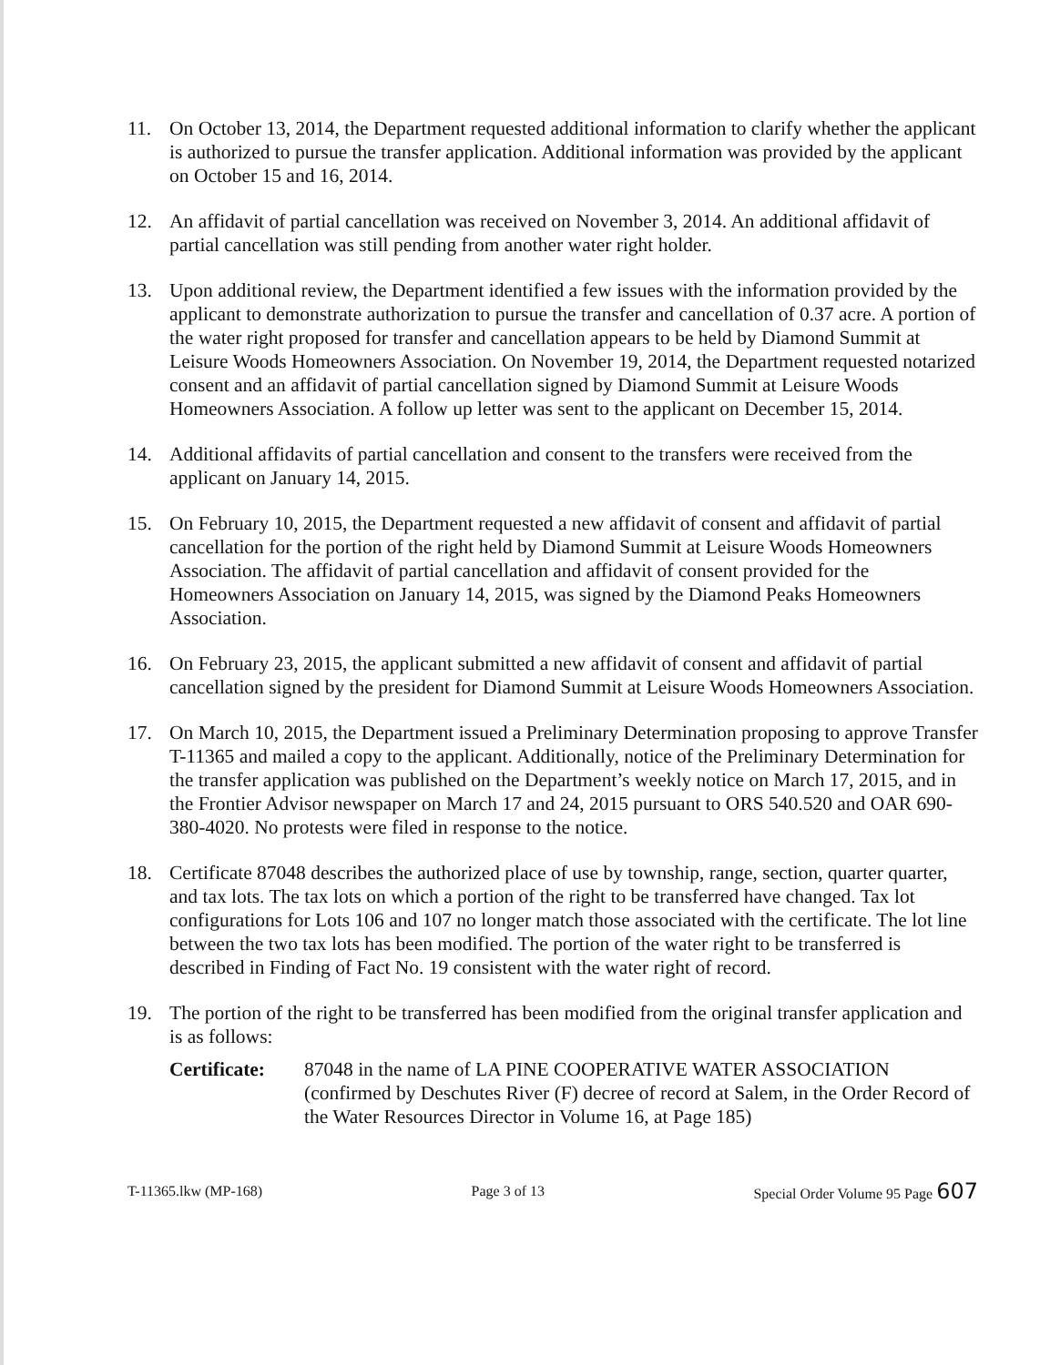11. On October 13, 2014, the Department requested additional information to clarify whether the applicant is authorized to pursue the transfer application. Additional information was provided by the applicant on October 15 and 16, 2014.
12. An affidavit of partial cancellation was received on November 3, 2014. An additional affidavit of partial cancellation was still pending from another water right holder.
13. Upon additional review, the Department identified a few issues with the information provided by the applicant to demonstrate authorization to pursue the transfer and cancellation of 0.37 acre. A portion of the water right proposed for transfer and cancellation appears to be held by Diamond Summit at Leisure Woods Homeowners Association. On November 19, 2014, the Department requested notarized consent and an affidavit of partial cancellation signed by Diamond Summit at Leisure Woods Homeowners Association. A follow up letter was sent to the applicant on December 15, 2014.
14. Additional affidavits of partial cancellation and consent to the transfers were received from the applicant on January 14, 2015.
15. On February 10, 2015, the Department requested a new affidavit of consent and affidavit of partial cancellation for the portion of the right held by Diamond Summit at Leisure Woods Homeowners Association. The affidavit of partial cancellation and affidavit of consent provided for the Homeowners Association on January 14, 2015, was signed by the Diamond Peaks Homeowners Association.
16. On February 23, 2015, the applicant submitted a new affidavit of consent and affidavit of partial cancellation signed by the president for Diamond Summit at Leisure Woods Homeowners Association.
17. On March 10, 2015, the Department issued a Preliminary Determination proposing to approve Transfer T-11365 and mailed a copy to the applicant. Additionally, notice of the Preliminary Determination for the transfer application was published on the Department’s weekly notice on March 17, 2015, and in the Frontier Advisor newspaper on March 17 and 24, 2015 pursuant to ORS 540.520 and OAR 690-380-4020. No protests were filed in response to the notice.
18. Certificate 87048 describes the authorized place of use by township, range, section, quarter quarter, and tax lots. The tax lots on which a portion of the right to be transferred have changed. Tax lot configurations for Lots 106 and 107 no longer match those associated with the certificate. The lot line between the two tax lots has been modified. The portion of the water right to be transferred is described in Finding of Fact No. 19 consistent with the water right of record.
19. The portion of the right to be transferred has been modified from the original transfer application and is as follows:
Certificate:
87048 in the name of LA PINE COOPERATIVE WATER ASSOCIATION (confirmed by Deschutes River (F) decree of record at Salem, in the Order Record of the Water Resources Director in Volume 16, at Page 185)
T-11365.lkw (MP-168) Page 3 of 13 Special Order Volume 95 Page 607